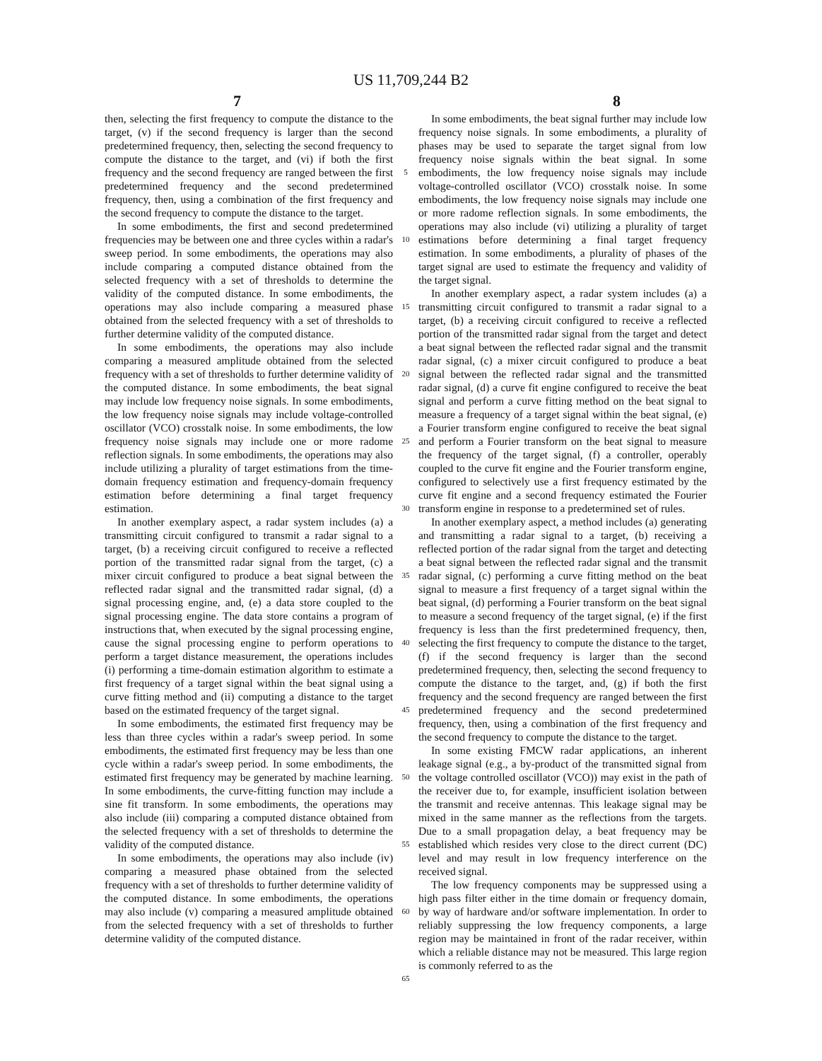US 11,709,244 B2
7 8
then, selecting the first frequency to compute the distance to the target, (v) if the second frequency is larger than the second predetermined frequency, then, selecting the second frequency to compute the distance to the target, and (vi) if both the first frequency and the second frequency are ranged between the first predetermined frequency and the second predetermined frequency, then, using a combination of the first frequency and the second frequency to compute the distance to the target.
In some embodiments, the first and second predetermined frequencies may be between one and three cycles within a radar's sweep period. In some embodiments, the operations may also include comparing a computed distance obtained from the selected frequency with a set of thresholds to determine the validity of the computed distance. In some embodiments, the operations may also include comparing a measured phase obtained from the selected frequency with a set of thresholds to further determine validity of the computed distance.
In some embodiments, the operations may also include comparing a measured amplitude obtained from the selected frequency with a set of thresholds to further determine validity of the computed distance. In some embodiments, the beat signal may include low frequency noise signals. In some embodiments, the low frequency noise signals may include voltage-controlled oscillator (VCO) crosstalk noise. In some embodiments, the low frequency noise signals may include one or more radome reflection signals. In some embodiments, the operations may also include utilizing a plurality of target estimations from the time-domain frequency estimation and frequency-domain frequency estimation before determining a final target frequency estimation.
In another exemplary aspect, a radar system includes (a) a transmitting circuit configured to transmit a radar signal to a target, (b) a receiving circuit configured to receive a reflected portion of the transmitted radar signal from the target, (c) a mixer circuit configured to produce a beat signal between the reflected radar signal and the transmitted radar signal, (d) a signal processing engine, and, (e) a data store coupled to the signal processing engine. The data store contains a program of instructions that, when executed by the signal processing engine, cause the signal processing engine to perform operations to perform a target distance measurement, the operations includes (i) performing a time-domain estimation algorithm to estimate a first frequency of a target signal within the beat signal using a curve fitting method and (ii) computing a distance to the target based on the estimated frequency of the target signal.
In some embodiments, the estimated first frequency may be less than three cycles within a radar's sweep period. In some embodiments, the estimated first frequency may be less than one cycle within a radar's sweep period. In some embodiments, the estimated first frequency may be generated by machine learning. In some embodiments, the curve-fitting function may include a sine fit transform. In some embodiments, the operations may also include (iii) comparing a computed distance obtained from the selected frequency with a set of thresholds to determine the validity of the computed distance.
In some embodiments, the operations may also include (iv) comparing a measured phase obtained from the selected frequency with a set of thresholds to further determine validity of the computed distance. In some embodiments, the operations may also include (v) comparing a measured amplitude obtained from the selected frequency with a set of thresholds to further determine validity of the computed distance.
5
10
15
20
25
30
35
40
45
50
55
60
65
In some embodiments, the beat signal further may include low frequency noise signals. In some embodiments, a plurality of phases may be used to separate the target signal from low frequency noise signals within the beat signal. In some embodiments, the low frequency noise signals may include voltage-controlled oscillator (VCO) crosstalk noise. In some embodiments, the low frequency noise signals may include one or more radome reflection signals. In some embodiments, the operations may also include (vi) utilizing a plurality of target estimations before determining a final target frequency estimation. In some embodiments, a plurality of phases of the target signal are used to estimate the frequency and validity of the target signal.
In another exemplary aspect, a radar system includes (a) a transmitting circuit configured to transmit a radar signal to a target, (b) a receiving circuit configured to receive a reflected portion of the transmitted radar signal from the target and detect a beat signal between the reflected radar signal and the transmit radar signal, (c) a mixer circuit configured to produce a beat signal between the reflected radar signal and the transmitted radar signal, (d) a curve fit engine configured to receive the beat signal and perform a curve fitting method on the beat signal to measure a frequency of a target signal within the beat signal, (e) a Fourier transform engine configured to receive the beat signal and perform a Fourier transform on the beat signal to measure the frequency of the target signal, (f) a controller, operably coupled to the curve fit engine and the Fourier transform engine, configured to selectively use a first frequency estimated by the curve fit engine and a second frequency estimated the Fourier transform engine in response to a predetermined set of rules.
In another exemplary aspect, a method includes (a) generating and transmitting a radar signal to a target, (b) receiving a reflected portion of the radar signal from the target and detecting a beat signal between the reflected radar signal and the transmit radar signal, (c) performing a curve fitting method on the beat signal to measure a first frequency of a target signal within the beat signal, (d) performing a Fourier transform on the beat signal to measure a second frequency of the target signal, (e) if the first frequency is less than the first predetermined frequency, then, selecting the first frequency to compute the distance to the target, (f) if the second frequency is larger than the second predetermined frequency, then, selecting the second frequency to compute the distance to the target, and, (g) if both the first frequency and the second frequency are ranged between the first predetermined frequency and the second predetermined frequency, then, using a combination of the first frequency and the second frequency to compute the distance to the target.
In some existing FMCW radar applications, an inherent leakage signal (e.g., a by-product of the transmitted signal from the voltage controlled oscillator (VCO)) may exist in the path of the receiver due to, for example, insufficient isolation between the transmit and receive antennas. This leakage signal may be mixed in the same manner as the reflections from the targets. Due to a small propagation delay, a beat frequency may be established which resides very close to the direct current (DC) level and may result in low frequency interference on the received signal.
The low frequency components may be suppressed using a high pass filter either in the time domain or frequency domain, by way of hardware and/or software implementation. In order to reliably suppressing the low frequency components, a large region may be maintained in front of the radar receiver, within which a reliable distance may not be measured. This large region is commonly referred to as the